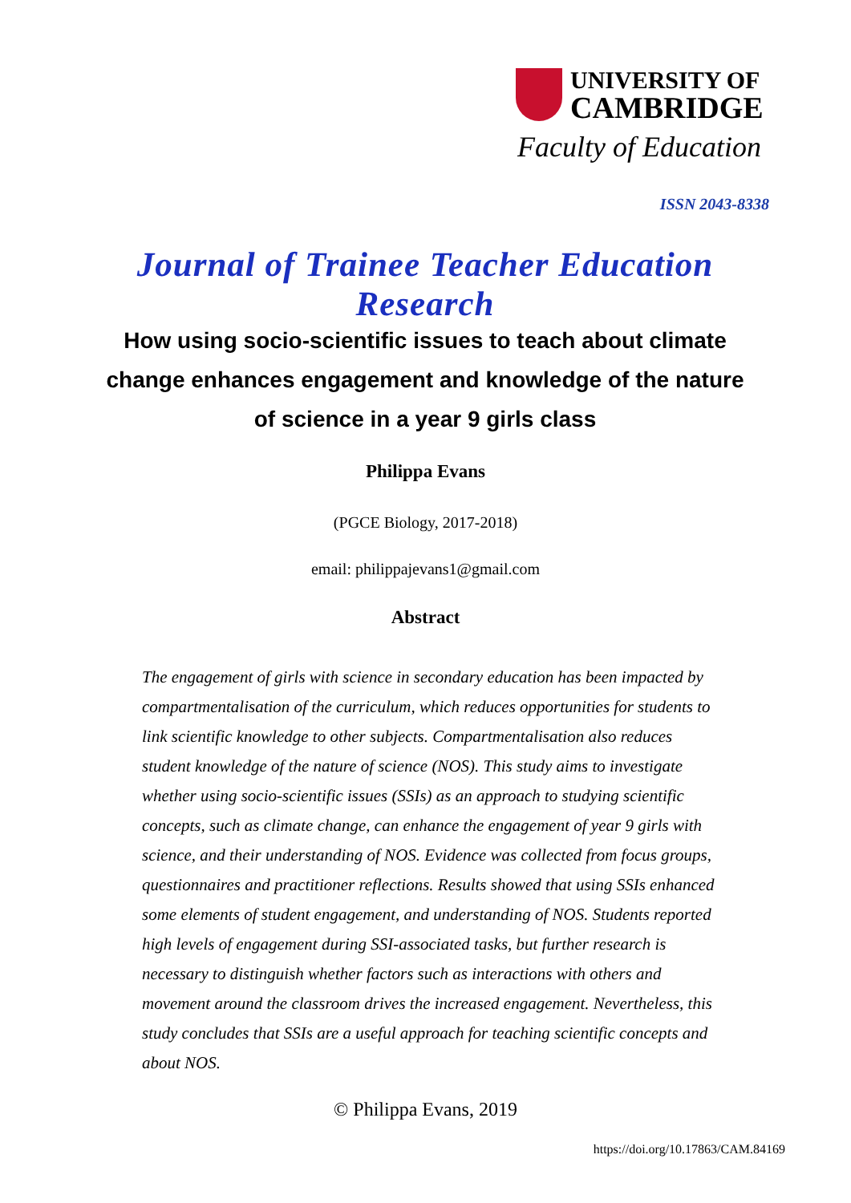UNIVERSITY OF
CAMBRIDGE
Faculty of Education
ISSN 2043-8338
Journal of Trainee Teacher Education Research
How using socio-scientific issues to teach about climate change enhances engagement and knowledge of the nature of science in a year 9 girls class
Philippa Evans
(PGCE Biology, 2017-2018)
email: philippajevans1@gmail.com
Abstract
The engagement of girls with science in secondary education has been impacted by compartmentalisation of the curriculum, which reduces opportunities for students to link scientific knowledge to other subjects. Compartmentalisation also reduces student knowledge of the nature of science (NOS). This study aims to investigate whether using socio-scientific issues (SSIs) as an approach to studying scientific concepts, such as climate change, can enhance the engagement of year 9 girls with science, and their understanding of NOS. Evidence was collected from focus groups, questionnaires and practitioner reflections. Results showed that using SSIs enhanced some elements of student engagement, and understanding of NOS. Students reported high levels of engagement during SSI-associated tasks, but further research is necessary to distinguish whether factors such as interactions with others and movement around the classroom drives the increased engagement. Nevertheless, this study concludes that SSIs are a useful approach for teaching scientific concepts and about NOS.
© Philippa Evans, 2019
https://doi.org/10.17863/CAM.84169